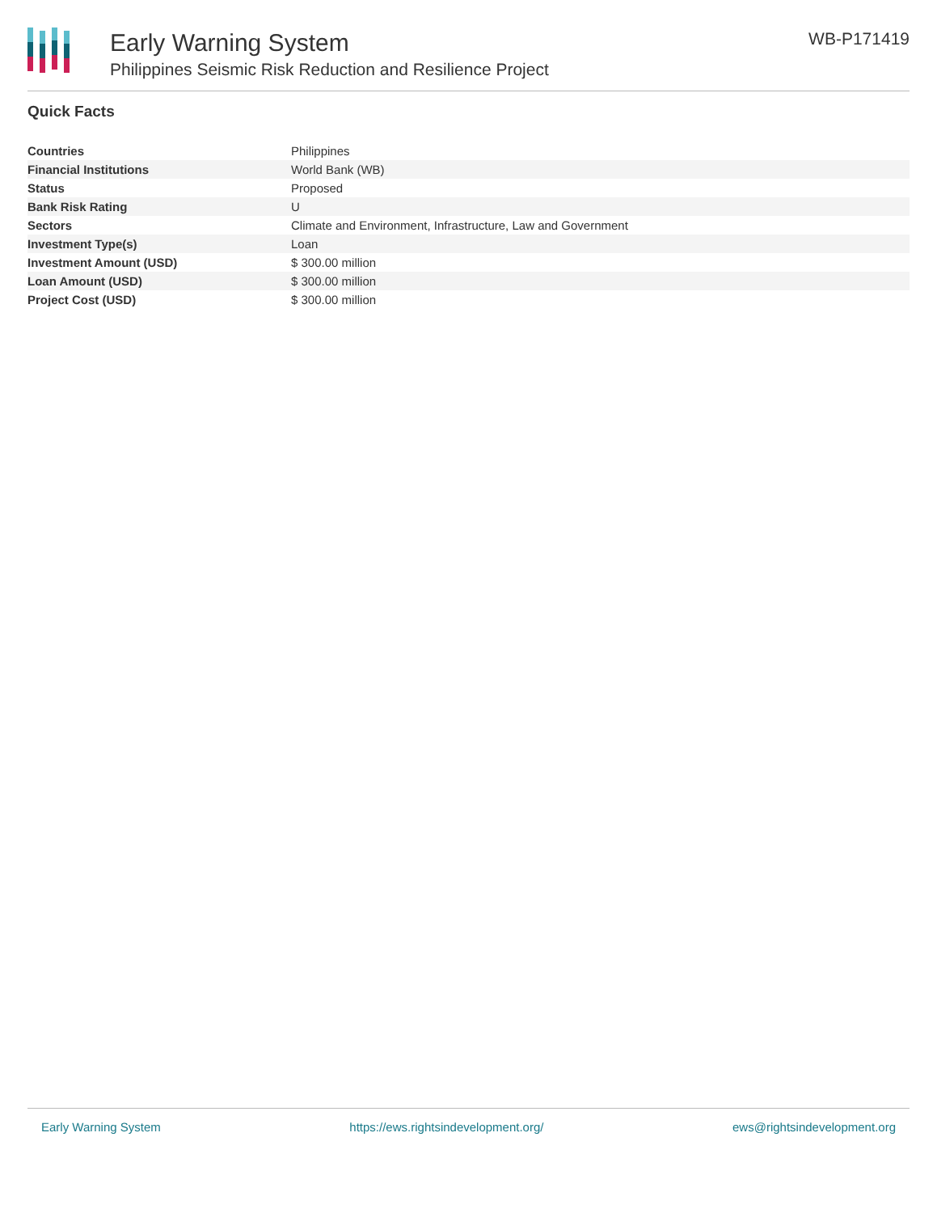Early Warning System
Philippines Seismic Risk Reduction and Resilience Project
WB-P171419
Quick Facts
| Countries | Philippines |
| Financial Institutions | World Bank (WB) |
| Status | Proposed |
| Bank Risk Rating | U |
| Sectors | Climate and Environment, Infrastructure, Law and Government |
| Investment Type(s) | Loan |
| Investment Amount (USD) | $ 300.00 million |
| Loan Amount (USD) | $ 300.00 million |
| Project Cost (USD) | $ 300.00 million |
Early Warning System https://ews.rightsindevelopment.org/ ews@rightsindevelopment.org